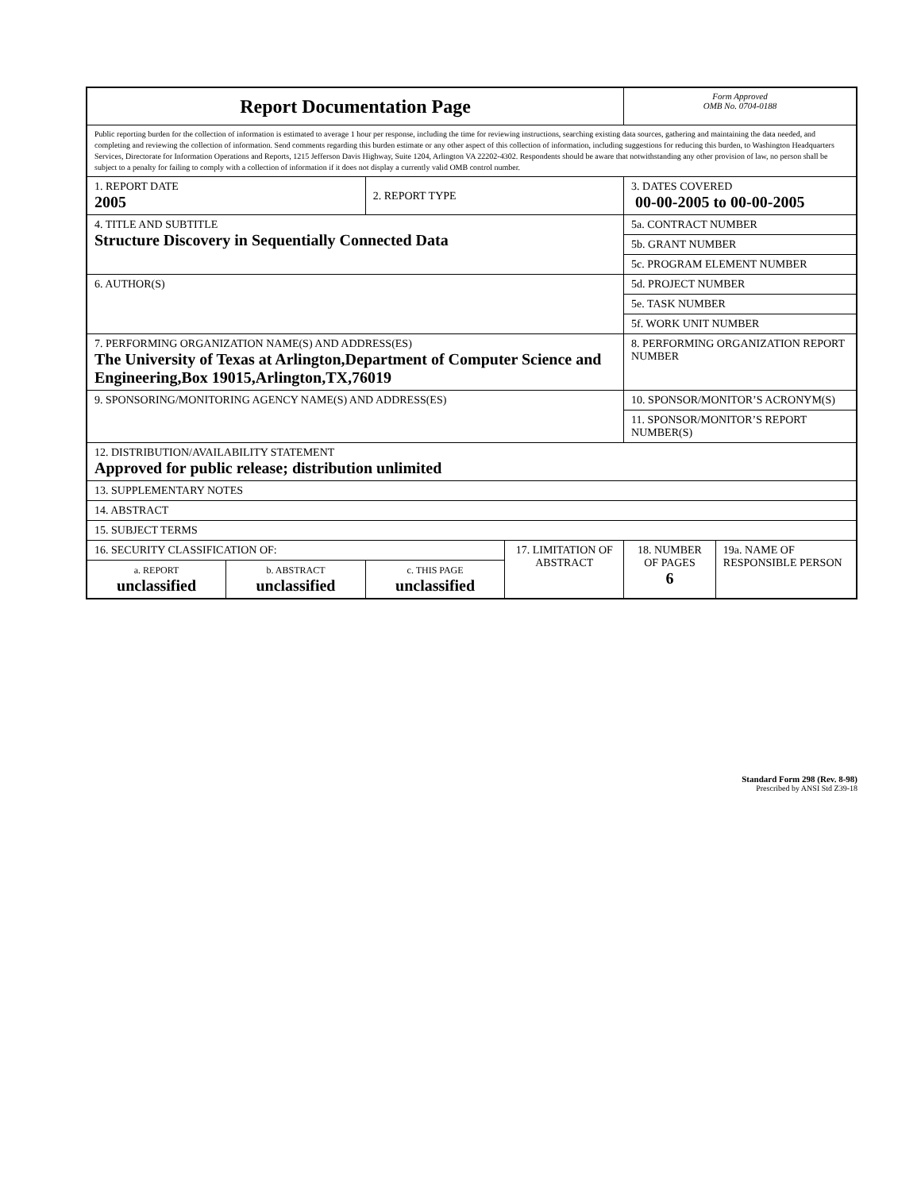| Report Documentation Page | | | | Form Approved OMB No. 0704-0188 | |
| Public reporting burden for the collection of information is estimated to average 1 hour per response, including the time for reviewing instructions, searching existing data sources, gathering and maintaining the data needed, and completing and reviewing the collection of information. Send comments regarding this burden estimate or any other aspect of this collection of information, including suggestions for reducing this burden, to Washington Headquarters Services, Directorate for Information Operations and Reports, 1215 Jefferson Davis Highway, Suite 1204, Arlington VA 22202-4302. Respondents should be aware that notwithstanding any other provision of law, no person shall be subject to a penalty for failing to comply with a collection of information if it does not display a currently valid OMB control number. | | | | | |
| 1. REPORT DATE 2005 | | 2. REPORT TYPE | | 3. DATES COVERED 00-00-2005 to 00-00-2005 | |
| 4. TITLE AND SUBTITLE Structure Discovery in Sequentially Connected Data | | | | 5a. CONTRACT NUMBER | |
| | | | | 5b. GRANT NUMBER | |
| | | | | 5c. PROGRAM ELEMENT NUMBER | |
| 6. AUTHOR(S) | | | | 5d. PROJECT NUMBER | |
| | | | | 5e. TASK NUMBER | |
| | | | | 5f. WORK UNIT NUMBER | |
| 7. PERFORMING ORGANIZATION NAME(S) AND ADDRESS(ES) The University of Texas at Arlington,Department of Computer Science and Engineering,Box 19015,Arlington,TX,76019 | | | | 8. PERFORMING ORGANIZATION REPORT NUMBER | |
| 9. SPONSORING/MONITORING AGENCY NAME(S) AND ADDRESS(ES) | | | | 10. SPONSOR/MONITOR’S ACRONYM(S) | |
| | | | | 11. SPONSOR/MONITOR’S REPORT NUMBER(S) | |
| 12. DISTRIBUTION/AVAILABILITY STATEMENT Approved for public release; distribution unlimited | | | | | |
| 13. SUPPLEMENTARY NOTES | | | | | |
| 14. ABSTRACT | | | | | |
| 15. SUBJECT TERMS | | | | | |
| 16. SECURITY CLASSIFICATION OF: | | | 17. LIMITATION OF ABSTRACT | 18. NUMBER OF PAGES 6 | 19a. NAME OF RESPONSIBLE PERSON |
| a. REPORT unclassified | b. ABSTRACT unclassified | c. THIS PAGE unclassified | | | |
Standard Form 298 (Rev. 8-98)
Prescribed by ANSI Std Z39-18